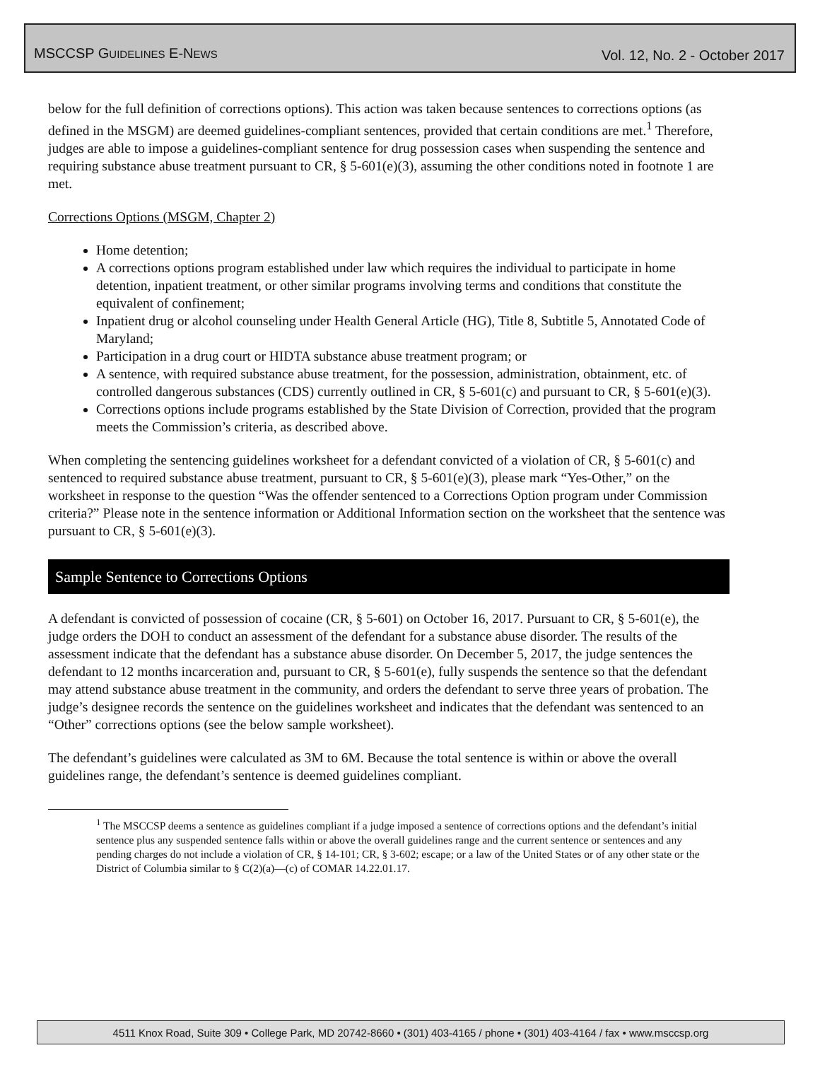MSCCSP GUIDELINES E-NEWS
Vol. 12, No. 2 - October 2017
below for the full definition of corrections options). This action was taken because sentences to corrections options (as defined in the MSGM) are deemed guidelines-compliant sentences, provided that certain conditions are met.<sup>1</sup> Therefore, judges are able to impose a guidelines-compliant sentence for drug possession cases when suspending the sentence and requiring substance abuse treatment pursuant to CR, § 5-601(e)(3), assuming the other conditions noted in footnote 1 are met.
Corrections Options (MSGM, Chapter 2)
Home detention;
A corrections options program established under law which requires the individual to participate in home detention, inpatient treatment, or other similar programs involving terms and conditions that constitute the equivalent of confinement;
Inpatient drug or alcohol counseling under Health General Article (HG), Title 8, Subtitle 5, Annotated Code of Maryland;
Participation in a drug court or HIDTA substance abuse treatment program; or
A sentence, with required substance abuse treatment, for the possession, administration, obtainment, etc. of controlled dangerous substances (CDS) currently outlined in CR, § 5-601(c) and pursuant to CR, § 5-601(e)(3).
Corrections options include programs established by the State Division of Correction, provided that the program meets the Commission’s criteria, as described above.
When completing the sentencing guidelines worksheet for a defendant convicted of a violation of CR, § 5-601(c) and sentenced to required substance abuse treatment, pursuant to CR, § 5-601(e)(3), please mark “Yes-Other,” on the worksheet in response to the question “Was the offender sentenced to a Corrections Option program under Commission criteria?” Please note in the sentence information or Additional Information section on the worksheet that the sentence was pursuant to CR, § 5-601(e)(3).
Sample Sentence to Corrections Options
A defendant is convicted of possession of cocaine (CR, § 5-601) on October 16, 2017. Pursuant to CR, § 5-601(e), the judge orders the DOH to conduct an assessment of the defendant for a substance abuse disorder. The results of the assessment indicate that the defendant has a substance abuse disorder. On December 5, 2017, the judge sentences the defendant to 12 months incarceration and, pursuant to CR, § 5-601(e), fully suspends the sentence so that the defendant may attend substance abuse treatment in the community, and orders the defendant to serve three years of probation. The judge’s designee records the sentence on the guidelines worksheet and indicates that the defendant was sentenced to an “Other” corrections options (see the below sample worksheet).
The defendant’s guidelines were calculated as 3M to 6M. Because the total sentence is within or above the overall guidelines range, the defendant’s sentence is deemed guidelines compliant.
<sup>1</sup> The MSCCSP deems a sentence as guidelines compliant if a judge imposed a sentence of corrections options and the defendant’s initial sentence plus any suspended sentence falls within or above the overall guidelines range and the current sentence or sentences and any pending charges do not include a violation of CR, § 14-101; CR, § 3-602; escape; or a law of the United States or of any other state or the District of Columbia similar to § C(2)(a)—(c) of COMAR 14.22.01.17.
4511 Knox Road, Suite 309 • College Park, MD 20742-8660 • (301) 403-4165 / phone • (301) 403-4164 / fax • www.msccsp.org